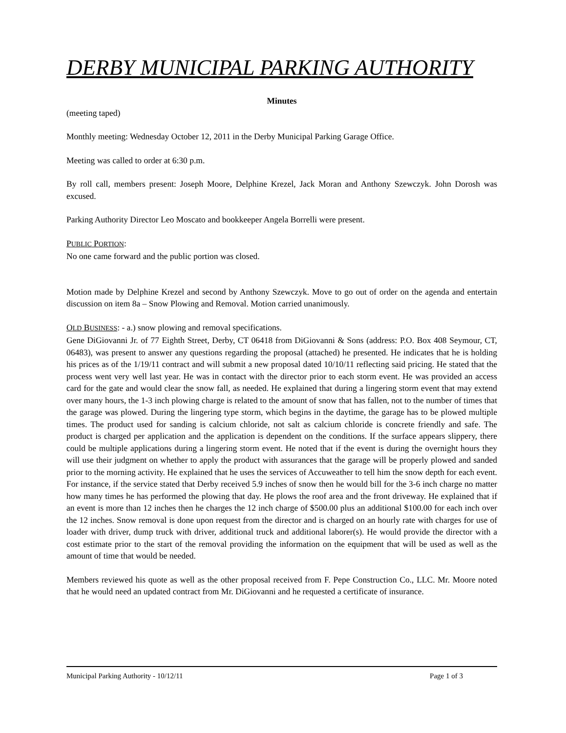DERBY MUNICIPAL PARKING AUTHORITY
Minutes
(meeting taped)
Monthly meeting: Wednesday October 12, 2011 in the Derby Municipal Parking Garage Office.
Meeting was called to order at 6:30 p.m.
By roll call, members present: Joseph Moore, Delphine Krezel, Jack Moran and Anthony Szewczyk. John Dorosh was excused.
Parking Authority Director Leo Moscato and bookkeeper Angela Borrelli were present.
PUBLIC PORTION:
No one came forward and the public portion was closed.
Motion made by Delphine Krezel and second by Anthony Szewczyk. Move to go out of order on the agenda and entertain discussion on item 8a – Snow Plowing and Removal. Motion carried unanimously.
OLD BUSINESS: - a.) snow plowing and removal specifications.
Gene DiGiovanni Jr. of 77 Eighth Street, Derby, CT 06418 from DiGiovanni & Sons (address: P.O. Box 408 Seymour, CT, 06483), was present to answer any questions regarding the proposal (attached) he presented. He indicates that he is holding his prices as of the 1/19/11 contract and will submit a new proposal dated 10/10/11 reflecting said pricing. He stated that the process went very well last year. He was in contact with the director prior to each storm event. He was provided an access card for the gate and would clear the snow fall, as needed. He explained that during a lingering storm event that may extend over many hours, the 1-3 inch plowing charge is related to the amount of snow that has fallen, not to the number of times that the garage was plowed. During the lingering type storm, which begins in the daytime, the garage has to be plowed multiple times. The product used for sanding is calcium chloride, not salt as calcium chloride is concrete friendly and safe. The product is charged per application and the application is dependent on the conditions. If the surface appears slippery, there could be multiple applications during a lingering storm event. He noted that if the event is during the overnight hours they will use their judgment on whether to apply the product with assurances that the garage will be properly plowed and sanded prior to the morning activity. He explained that he uses the services of Accuweather to tell him the snow depth for each event. For instance, if the service stated that Derby received 5.9 inches of snow then he would bill for the 3-6 inch charge no matter how many times he has performed the plowing that day. He plows the roof area and the front driveway. He explained that if an event is more than 12 inches then he charges the 12 inch charge of $500.00 plus an additional $100.00 for each inch over the 12 inches. Snow removal is done upon request from the director and is charged on an hourly rate with charges for use of loader with driver, dump truck with driver, additional truck and additional laborer(s). He would provide the director with a cost estimate prior to the start of the removal providing the information on the equipment that will be used as well as the amount of time that would be needed.
Members reviewed his quote as well as the other proposal received from F. Pepe Construction Co., LLC. Mr. Moore noted that he would need an updated contract from Mr. DiGiovanni and he requested a certificate of insurance.
Municipal Parking Authority - 10/12/11 Page 1 of 3